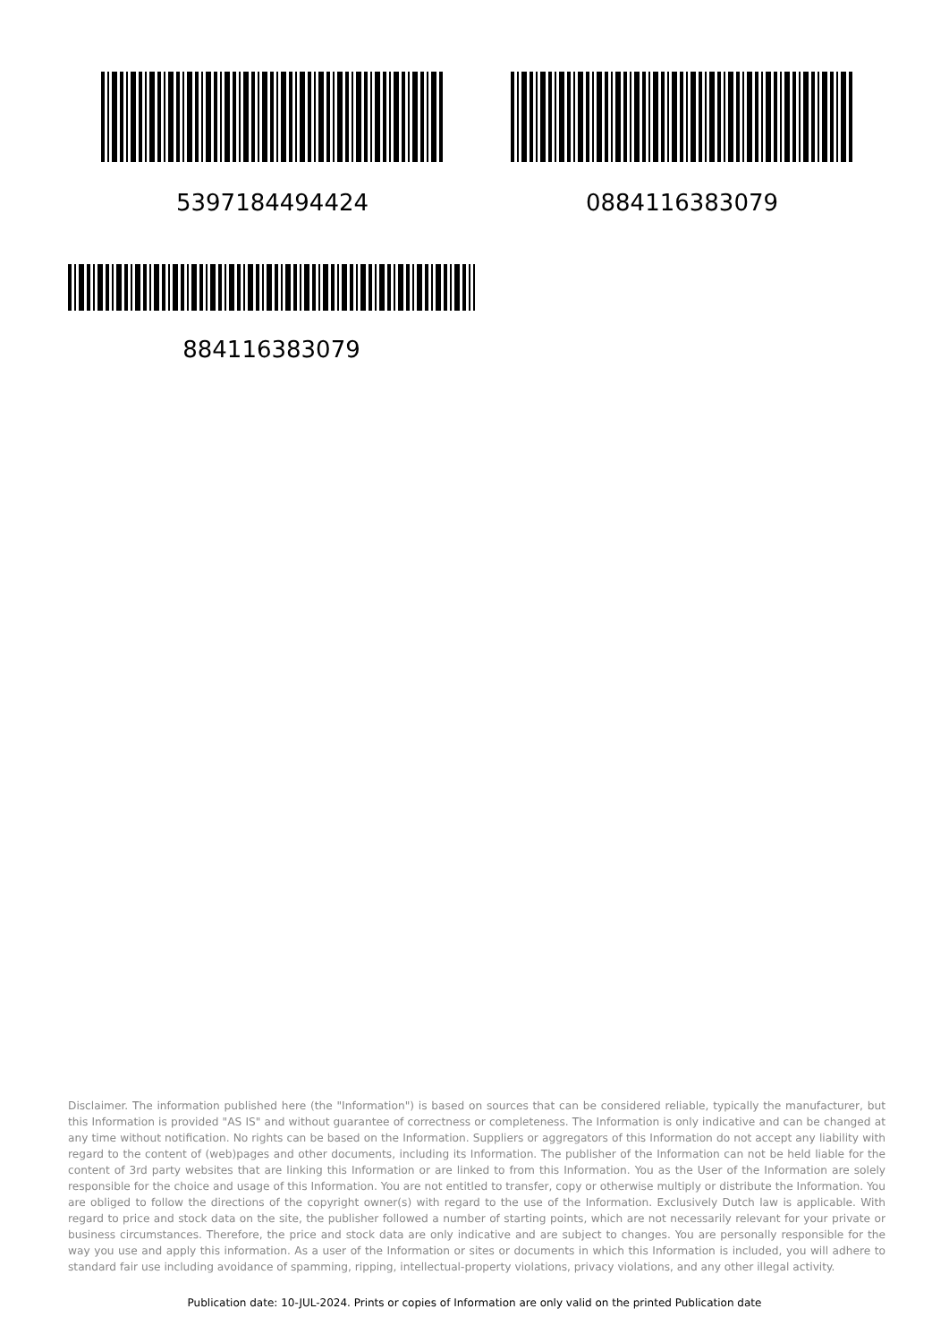5397184494424 0884116383079
884116383079
Disclaimer. The information published here (the "Information") is based on sources that can be considered reliable, typically the manufacturer, but this Information is provided "AS IS" and without guarantee of correctness or completeness. The Information is only indicative and can be changed at any time without notification. No rights can be based on the Information. Suppliers or aggregators of this Information do not accept any liability with regard to the content of (web)pages and other documents, including its Information. The publisher of the Information can not be held liable for the content of 3rd party websites that are linking this Information or are linked to from this Information. You as the User of the Information are solely responsible for the choice and usage of this Information. You are not entitled to transfer, copy or otherwise multiply or distribute the Information. You are obliged to follow the directions of the copyright owner(s) with regard to the use of the Information. Exclusively Dutch law is applicable. With regard to price and stock data on the site, the publisher followed a number of starting points, which are not necessarily relevant for your private or business circumstances. Therefore, the price and stock data are only indicative and are subject to changes. You are personally responsible for the way you use and apply this information. As a user of the Information or sites or documents in which this Information is included, you will adhere to standard fair use including avoidance of spamming, ripping, intellectual-property violations, privacy violations, and any other illegal activity.
Publication date: 10-JUL-2024. Prints or copies of Information are only valid on the printed Publication date